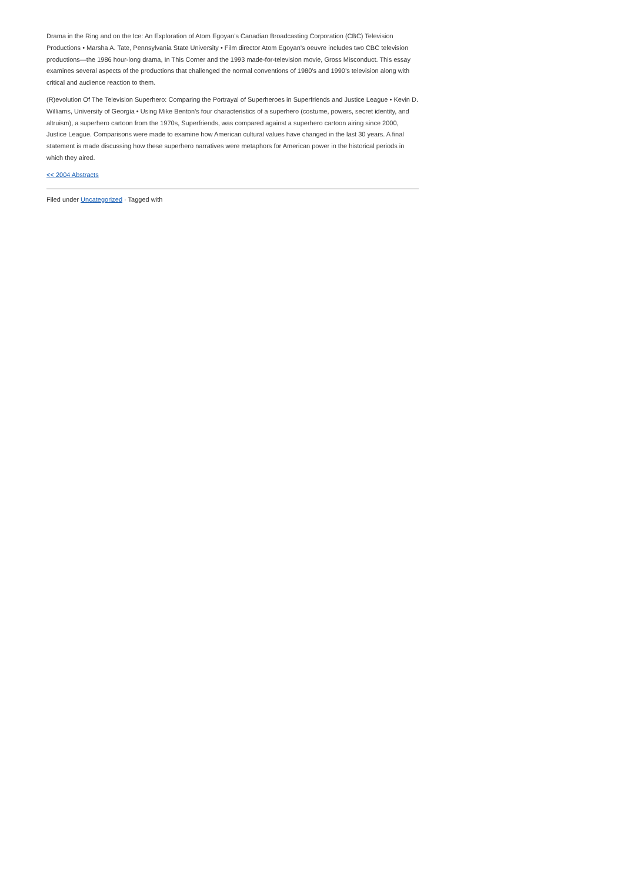Drama in the Ring and on the Ice: An Exploration of Atom Egoyan’s Canadian Broadcasting Corporation (CBC) Television Productions • Marsha A. Tate, Pennsylvania State University • Film director Atom Egoyan’s oeuvre includes two CBC television productions—the 1986 hour-long drama, In This Corner and the 1993 made-for-television movie, Gross Misconduct. This essay examines several aspects of the productions that challenged the normal conventions of 1980’s and 1990’s television along with critical and audience reaction to them.
(R)evolution Of The Television Superhero: Comparing the Portrayal of Superheroes in Superfriends and Justice League • Kevin D. Williams, University of Georgia • Using Mike Benton’s four characteristics of a superhero (costume, powers, secret identity, and altruism), a superhero cartoon from the 1970s, Superfriends, was compared against a superhero cartoon airing since 2000, Justice League. Comparisons were made to examine how American cultural values have changed in the last 30 years. A final statement is made discussing how these superhero narratives were metaphors for American power in the historical periods in which they aired.
<< 2004 Abstracts
Filed under Uncategorized · Tagged with